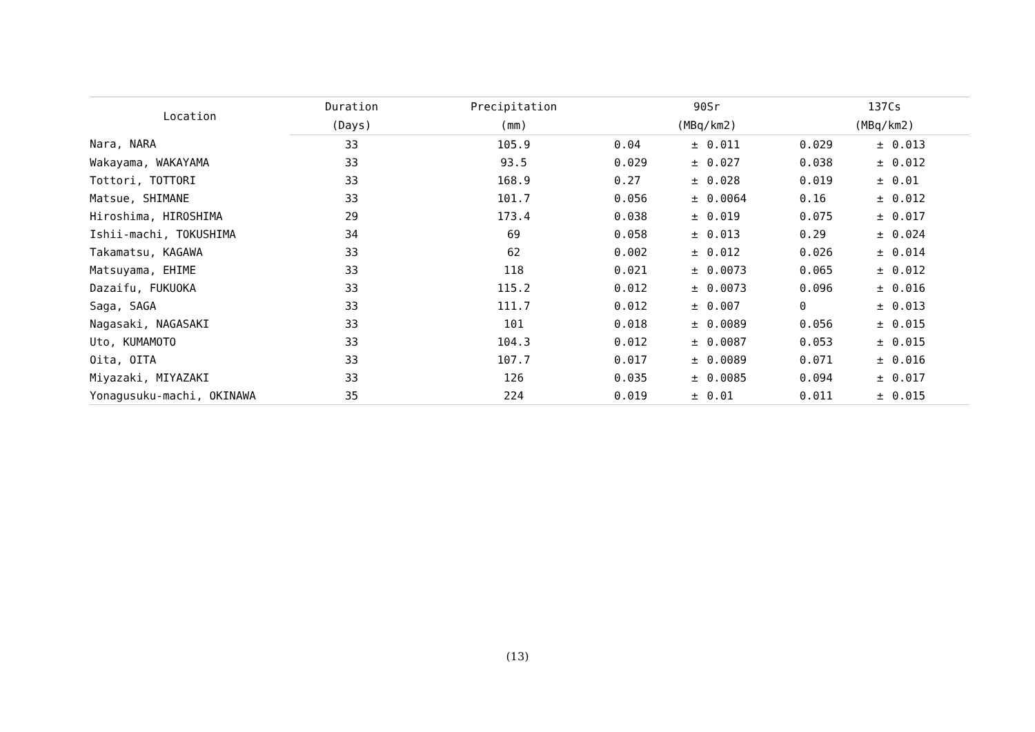| Location | Duration | Precipitation | 90Sr | | | 137Cs | | |
| --- | --- | --- | --- | --- | --- | --- | --- | --- |
| | (Days) | (mm) | (MBq/km2) | | | (MBq/km2) | | |
| Nara, NARA | 33 | 105.9 | 0.04 | ± | 0.011 | 0.029 | ± | 0.013 |
| Wakayama, WAKAYAMA | 33 | 93.5 | 0.029 | ± | 0.027 | 0.038 | ± | 0.012 |
| Tottori, TOTTORI | 33 | 168.9 | 0.27 | ± | 0.028 | 0.019 | ± | 0.01 |
| Matsue, SHIMANE | 33 | 101.7 | 0.056 | ± | 0.0064 | 0.16 | ± | 0.012 |
| Hiroshima, HIROSHIMA | 29 | 173.4 | 0.038 | ± | 0.019 | 0.075 | ± | 0.017 |
| Ishii-machi, TOKUSHIMA | 34 | 69 | 0.058 | ± | 0.013 | 0.29 | ± | 0.024 |
| Takamatsu, KAGAWA | 33 | 62 | 0.002 | ± | 0.012 | 0.026 | ± | 0.014 |
| Matsuyama, EHIME | 33 | 118 | 0.021 | ± | 0.0073 | 0.065 | ± | 0.012 |
| Dazaifu, FUKUOKA | 33 | 115.2 | 0.012 | ± | 0.0073 | 0.096 | ± | 0.016 |
| Saga, SAGA | 33 | 111.7 | 0.012 | ± | 0.007 | 0 | ± | 0.013 |
| Nagasaki, NAGASAKI | 33 | 101 | 0.018 | ± | 0.0089 | 0.056 | ± | 0.015 |
| Uto, KUMAMOTO | 33 | 104.3 | 0.012 | ± | 0.0087 | 0.053 | ± | 0.015 |
| Oita, OITA | 33 | 107.7 | 0.017 | ± | 0.0089 | 0.071 | ± | 0.016 |
| Miyazaki, MIYAZAKI | 33 | 126 | 0.035 | ± | 0.0085 | 0.094 | ± | 0.017 |
| Yonagusuku-machi, OKINAWA | 35 | 224 | 0.019 | ± | 0.01 | 0.011 | ± | 0.015 |
(13)